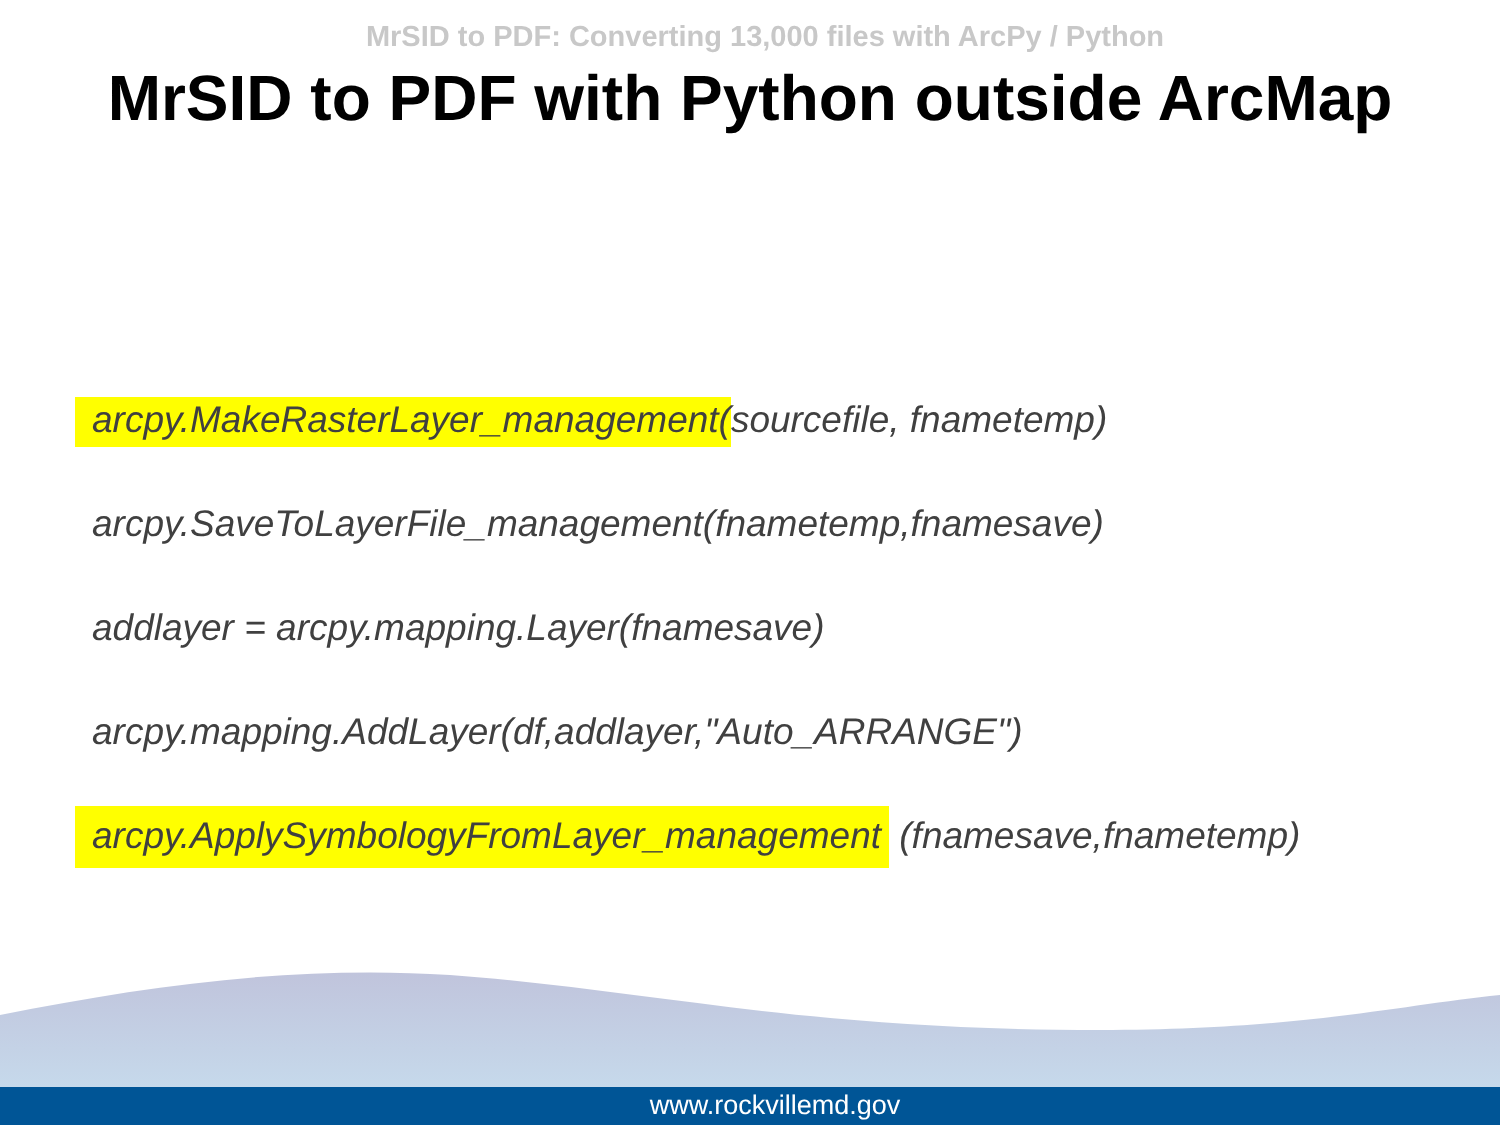MrSID to PDF: Converting 13,000 files with ArcPy / Python
MrSID to PDF with Python outside ArcMap
arcpy.MakeRasterLayer_management(sourcefile, fnametemp)
arcpy.SaveToLayerFile_management(fnametemp,fnamesave)
addlayer = arcpy.mapping.Layer(fnamesave)
arcpy.mapping.AddLayer(df,addlayer,"Auto_ARRANGE")
arcpy.ApplySymbologyFromLayer_management (fnamesave,fnametemp)
www.rockvillemd.gov